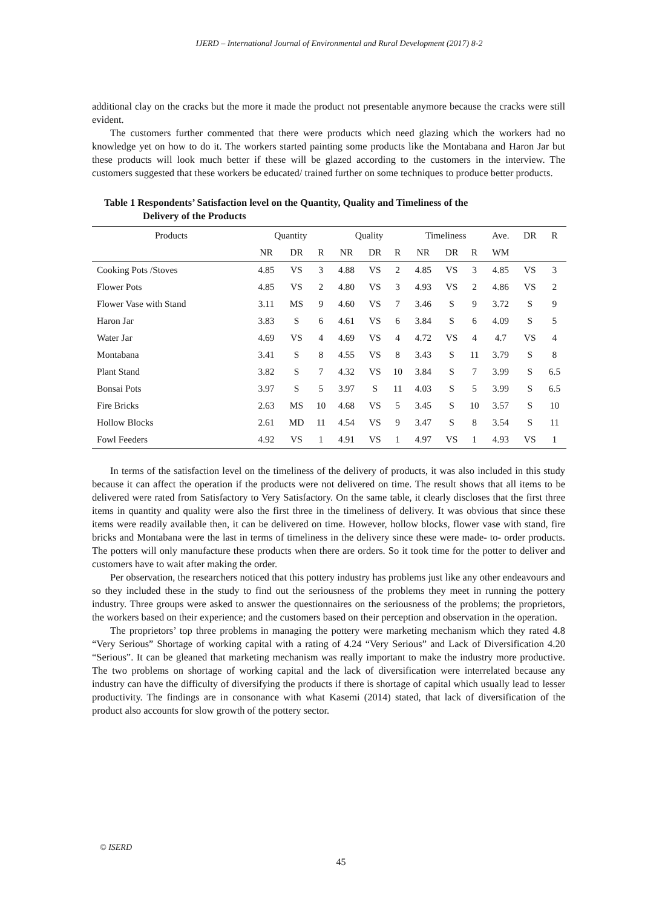IJERD – International Journal of Environmental and Rural Development (2017) 8-2
additional clay on the cracks but the more it made the product not presentable anymore because the cracks were still evident.
The customers further commented that there were products which need glazing which the workers had no knowledge yet on how to do it. The workers started painting some products like the Montabana and Haron Jar but these products will look much better if these will be glazed according to the customers in the interview. The customers suggested that these workers be educated/ trained further on some techniques to produce better products.
Table 1 Respondents’ Satisfaction level on the Quantity, Quality and Timeliness of the
Delivery of the Products
| Products | Quantity | | | Quality | | | Timeliness | | | Ave. | DR | R |
| --- | --- | --- | --- | --- | --- | --- | --- | --- | --- | --- | --- | --- |
| | NR | DR | R | NR | DR | R | NR | DR | R | WM | | |
| Cooking Pots /Stoves | 4.85 | VS | 3 | 4.88 | VS | 2 | 4.85 | VS | 3 | 4.85 | VS | 3 |
| Flower Pots | 4.85 | VS | 2 | 4.80 | VS | 3 | 4.93 | VS | 2 | 4.86 | VS | 2 |
| Flower Vase with Stand | 3.11 | MS | 9 | 4.60 | VS | 7 | 3.46 | S | 9 | 3.72 | S | 9 |
| Haron Jar | 3.83 | S | 6 | 4.61 | VS | 6 | 3.84 | S | 6 | 4.09 | S | 5 |
| Water Jar | 4.69 | VS | 4 | 4.69 | VS | 4 | 4.72 | VS | 4 | 4.7 | VS | 4 |
| Montabana | 3.41 | S | 8 | 4.55 | VS | 8 | 3.43 | S | 11 | 3.79 | S | 8 |
| Plant Stand | 3.82 | S | 7 | 4.32 | VS | 10 | 3.84 | S | 7 | 3.99 | S | 6.5 |
| Bonsai Pots | 3.97 | S | 5 | 3.97 | S | 11 | 4.03 | S | 5 | 3.99 | S | 6.5 |
| Fire Bricks | 2.63 | MS | 10 | 4.68 | VS | 5 | 3.45 | S | 10 | 3.57 | S | 10 |
| Hollow Blocks | 2.61 | MD | 11 | 4.54 | VS | 9 | 3.47 | S | 8 | 3.54 | S | 11 |
| Fowl Feeders | 4.92 | VS | 1 | 4.91 | VS | 1 | 4.97 | VS | 1 | 4.93 | VS | 1 |
In terms of the satisfaction level on the timeliness of the delivery of products, it was also included in this study because it can affect the operation if the products were not delivered on time. The result shows that all items to be delivered were rated from Satisfactory to Very Satisfactory. On the same table, it clearly discloses that the first three items in quantity and quality were also the first three in the timeliness of delivery. It was obvious that since these items were readily available then, it can be delivered on time. However, hollow blocks, flower vase with stand, fire bricks and Montabana were the last in terms of timeliness in the delivery since these were made- to- order products. The potters will only manufacture these products when there are orders. So it took time for the potter to deliver and customers have to wait after making the order.
Per observation, the researchers noticed that this pottery industry has problems just like any other endeavours and so they included these in the study to find out the seriousness of the problems they meet in running the pottery industry. Three groups were asked to answer the questionnaires on the seriousness of the problems; the proprietors, the workers based on their experience; and the customers based on their perception and observation in the operation.
The proprietors’ top three problems in managing the pottery were marketing mechanism which they rated 4.8 “Very Serious” Shortage of working capital with a rating of 4.24 “Very Serious” and Lack of Diversification 4.20 “Serious”. It can be gleaned that marketing mechanism was really important to make the industry more productive. The two problems on shortage of working capital and the lack of diversification were interrelated because any industry can have the difficulty of diversifying the products if there is shortage of capital which usually lead to lesser productivity. The findings are in consonance with what Kasemi (2014) stated, that lack of diversification of the product also accounts for slow growth of the pottery sector.
© ISERD
45